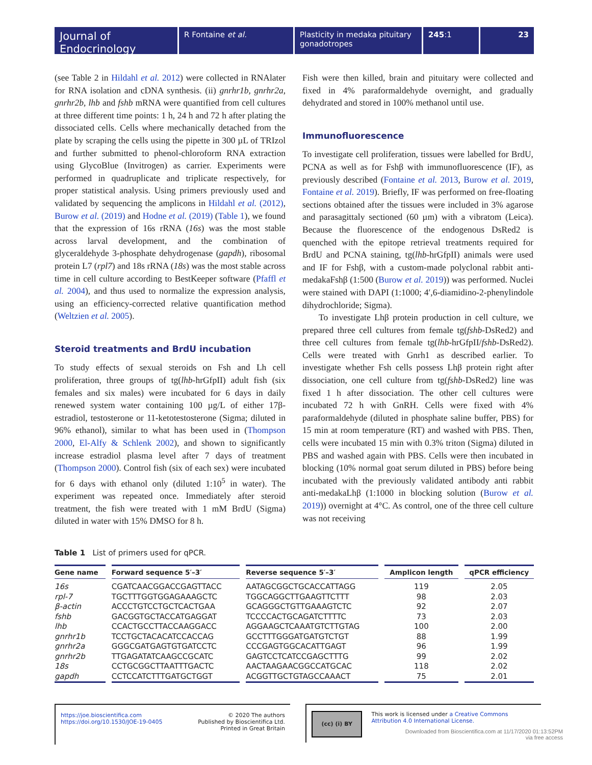Journal of
Endocrinology
R Fontaine et al. Plasticity in medaka pituitary gonadotropes
245:1 23
(see Table 2 in Hildahl et al. 2012) were collected in RNAlater for RNA isolation and cDNA synthesis. (ii) gnrhr1b, gnrhr2a, gnrhr2b, lhb and fshb mRNA were quantified from cell cultures at three different time points: 1 h, 24 h and 72 h after plating the dissociated cells. Cells where mechanically detached from the plate by scraping the cells using the pipette in 300 µL of TRIzol and further submitted to phenol-chloroform RNA extraction using GlycoBlue (Invitrogen) as carrier. Experiments were performed in quadruplicate and triplicate respectively, for proper statistical analysis. Using primers previously used and validated by sequencing the amplicons in Hildahl et al. (2012), Burow et al. (2019) and Hodne et al. (2019) (Table 1), we found that the expression of 16s rRNA (16s) was the most stable across larval development, and the combination of glyceraldehyde 3-phosphate dehydrogenase (gapdh), ribosomal protein L7 (rpl7) and 18s rRNA (18s) was the most stable across time in cell culture according to BestKeeper software (Pfaffl et al. 2004), and thus used to normalize the expression analysis, using an efficiency-corrected relative quantification method (Weltzien et al. 2005).
Steroid treatments and BrdU incubation
To study effects of sexual steroids on Fsh and Lh cell proliferation, three groups of tg(lhb-hrGfpII) adult fish (six females and six males) were incubated for 6 days in daily renewed system water containing 100 µg/L of either 17β-estradiol, testosterone or 11-ketotestosterone (Sigma; diluted in 96% ethanol), similar to what has been used in (Thompson 2000, El-Alfy & Schlenk 2002), and shown to significantly increase estradiol plasma level after 7 days of treatment (Thompson 2000). Control fish (six of each sex) were incubated for 6 days with ethanol only (diluted 1:10<sup>5</sup> in water). The experiment was repeated once. Immediately after steroid treatment, the fish were treated with 1 mM BrdU (Sigma) diluted in water with 15% DMSO for 8 h.
Fish were then killed, brain and pituitary were collected and fixed in 4% paraformaldehyde overnight, and gradually dehydrated and stored in 100% methanol until use.
Immunofluorescence
To investigate cell proliferation, tissues were labelled for BrdU, PCNA as well as for Fshβ with immunofluorescence (IF), as previously described (Fontaine et al. 2013, Burow et al. 2019, Fontaine et al. 2019). Briefly, IF was performed on free-floating sections obtained after the tissues were included in 3% agarose and parasagittaly sectioned (60 µm) with a vibratom (Leica). Because the fluorescence of the endogenous DsRed2 is quenched with the epitope retrieval treatments required for BrdU and PCNA staining, tg(lhb-hrGfpII) animals were used and IF for Fshβ, with a custom-made polyclonal rabbit anti-medakaFshβ (1:500 (Burow et al. 2019)) was performed. Nuclei were stained with DAPI (1:1000; 4′,6-diamidino-2-phenylindole dihydrochloride; Sigma).
To investigate Lhβ protein production in cell culture, we prepared three cell cultures from female tg(fshb-DsRed2) and three cell cultures from female tg(lhb-hrGfpII/fshb-DsRed2). Cells were treated with Gnrh1 as described earlier. To investigate whether Fsh cells possess Lhβ protein right after dissociation, one cell culture from tg(fshb-DsRed2) line was fixed 1 h after dissociation. The other cell cultures were incubated 72 h with GnRH. Cells were fixed with 4% paraformaldehyde (diluted in phosphate saline buffer, PBS) for 15 min at room temperature (RT) and washed with PBS. Then, cells were incubated 15 min with 0.3% triton (Sigma) diluted in PBS and washed again with PBS. Cells were then incubated in blocking (10% normal goat serum diluted in PBS) before being incubated with the previously validated antibody anti rabbit anti-medakaLhβ (1:1000 in blocking solution (Burow et al. 2019)) overnight at 4°C. As control, one of the three cell culture was not receiving
Table 1 List of primers used for qPCR.
| Gene name | Forward sequence 5′–3′ | Reverse sequence 5′–3′ | Amplicon length | qPCR efficiency |
| --- | --- | --- | --- | --- |
| 16s | CGATCAACGGACCGAGTTACC | AATAGCGGCTGCACCATTAGG | 119 | 2.05 |
| rpl-7 | TGCTTTGGTGGAGAAAGCTC | TGGCAGGCTTGAAGTTCTTT | 98 | 2.03 |
| β-actin | ACCCTGTCCTGCTCACTGAA | GCAGGGCTGTTGAAAGTCTC | 92 | 2.07 |
| fshb | GACGGTGCTACCATGAGGAT | TCCCCACTGCAGATCTTTTC | 73 | 2.03 |
| lhb | CCACTGCCTTACCAAGGACC | AGGAAGCTCAAATGTCTTGTAG | 100 | 2.00 |
| gnrhr1b | TCCTGCTACACATCCACCAG | GCCTTTGGGATGATGTCTGT | 88 | 1.99 |
| gnrhr2a | GGGCGATGAGTGTGATCCTC | CCCGAGTGGCACATTGAGT | 96 | 1.99 |
| gnrhr2b | TTGAGATATCAAGCCGCATC | GAGTCCTCATCCGAGCTTTG | 99 | 2.02 |
| 18s | CCTGCGGCTTAATTTGACTC | AACTAAGAACGGCCATGCAC | 118 | 2.02 |
| gapdh | CCTCCATCTTTGATGCTGGT | ACGGTTGCTGTAGCCAAACT | 75 | 2.01 |
https://joe.bioscientifica.com
https://doi.org/10.1530/JOE-19-0405
© 2020 The authors
Published by Bioscientifica Ltd.
Printed in Great Britain
(cc) (i) BY
This work is licensed under a Creative Commons Attribution 4.0 International License.
Downloaded from Bioscientifica.com at 11/17/2020 01:13:52PM
via free access